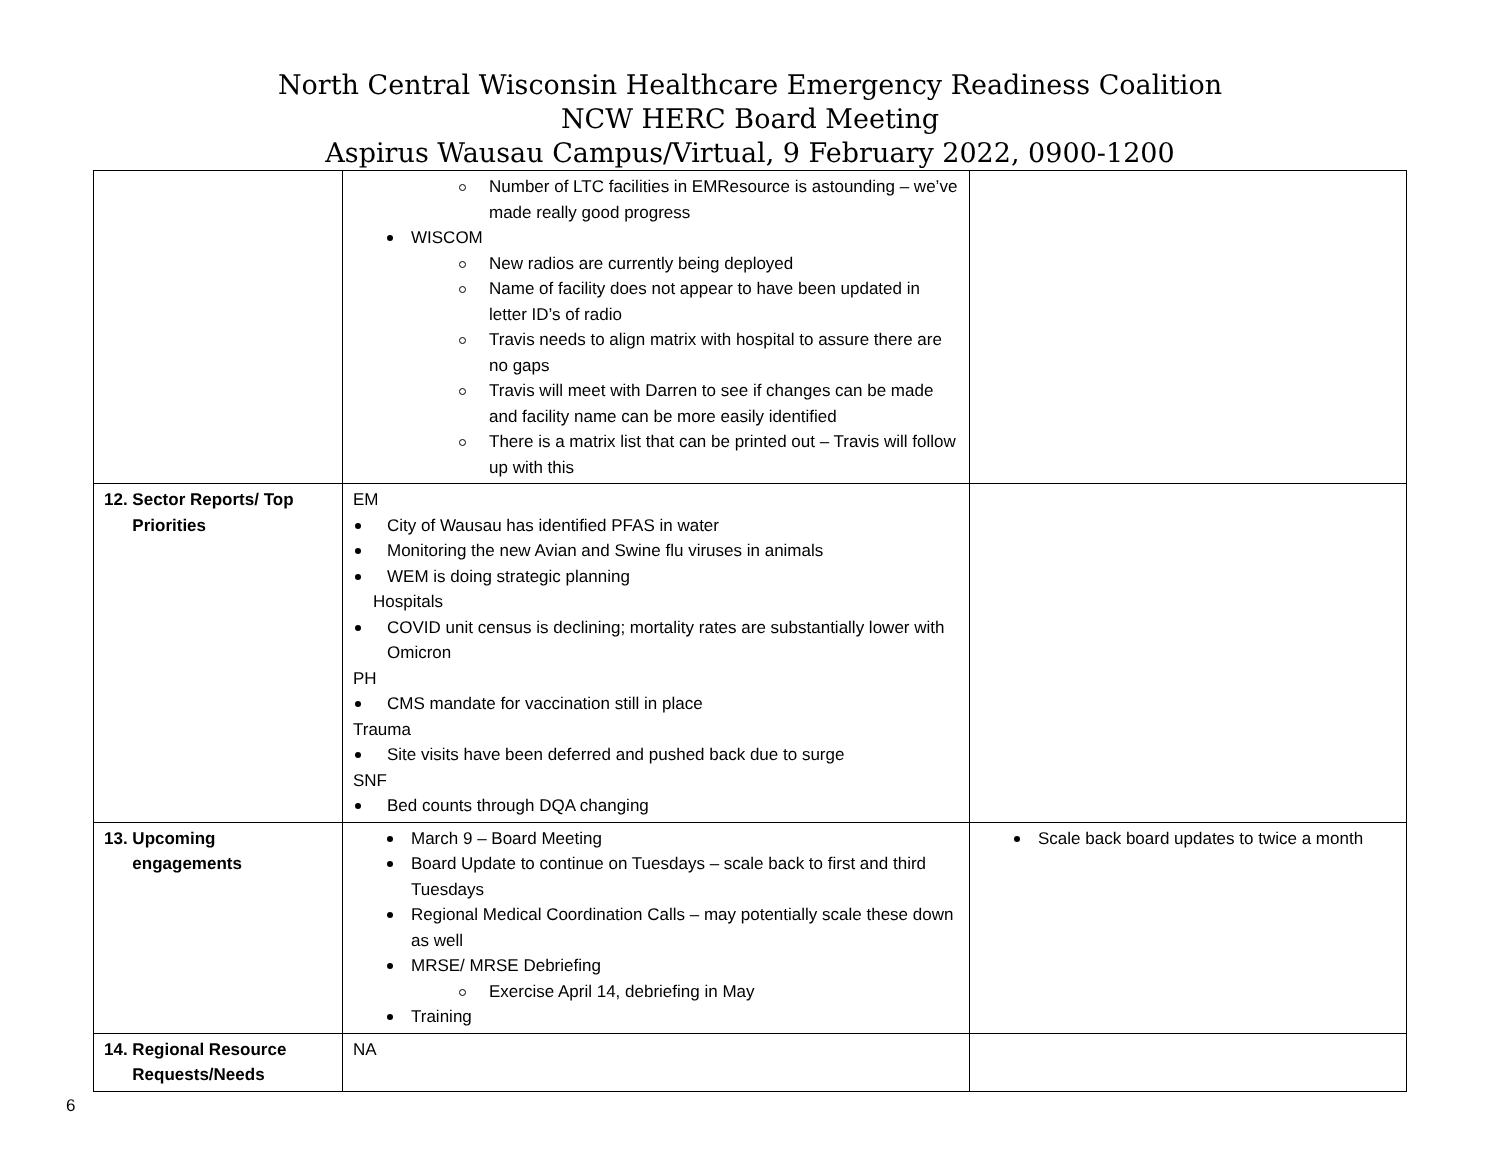North Central Wisconsin Healthcare Emergency Readiness Coalition
NCW HERC Board Meeting
Aspirus Wausau Campus/Virtual, 9 February 2022, 0900-1200
| | Number of LTC facilities in EMResource is astounding – we’ve made really good progress WISCOM New radios are currently being deployed Name of facility does not appear to have been updated in letter ID’s of radio Travis needs to align matrix with hospital to assure there are no gaps Travis will meet with Darren to see if changes can be made and facility name can be more easily identified There is a matrix list that can be printed out – Travis will follow up with this | |
| 12. Sector Reports/ Top Priorities | EM City of Wausau has identified PFAS in water Monitoring the new Avian and Swine flu viruses in animals WEM is doing strategic planning Hospitals COVID unit census is declining; mortality rates are substantially lower with Omicron PH CMS mandate for vaccination still in place Trauma Site visits have been deferred and pushed back due to surge SNF Bed counts through DQA changing | |
| 13. Upcoming engagements | March 9 – Board Meeting Board Update to continue on Tuesdays – scale back to first and third Tuesdays Regional Medical Coordination Calls – may potentially scale these down as well MRSE/ MRSE Debriefing Exercise April 14, debriefing in May Training | Scale back board updates to twice a month |
| 14. Regional Resource Requests/Needs | NA | |
6